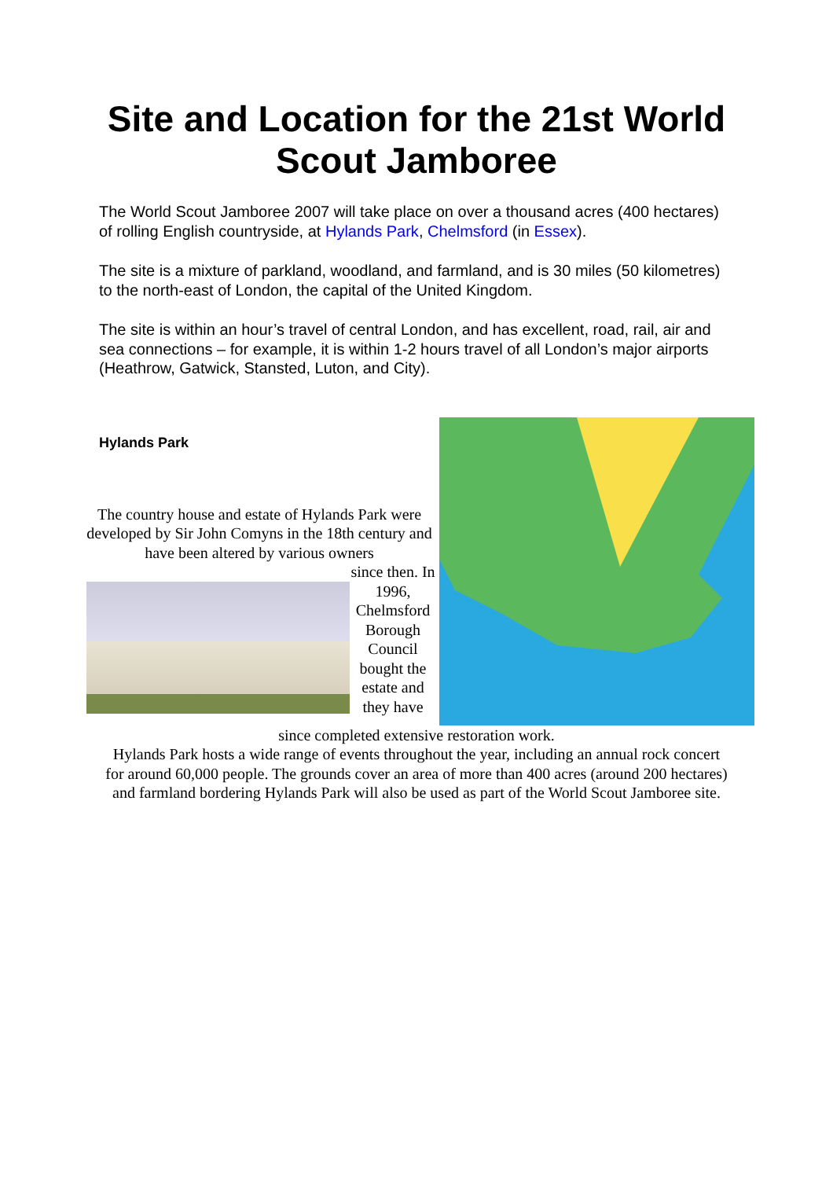Site and Location for the 21st World
Scout Jamboree
The World Scout Jamboree 2007 will take place on over a thousand acres (400 hectares) of rolling English countryside, at Hylands Park, Chelmsford (in Essex).
The site is a mixture of parkland, woodland, and farmland, and is 30 miles (50 kilometres) to the north-east of London, the capital of the United Kingdom.
The site is within an hour’s travel of central London, and has excellent, road, rail, air and sea connections – for example, it is within 1-2 hours travel of all London’s major airports (Heathrow, Gatwick, Stansted, Luton, and City).
Hylands Park
The country house and estate of Hylands Park were developed by Sir John Comyns in the 18th century and have been altered by various owners
since then. In 1996, Chelmsford Borough Council bought the estate and they have
since completed extensive restoration work.
Hylands Park hosts a wide range of events throughout the year, including an annual rock concert for around 60,000 people. The grounds cover an area of more than 400 acres (around 200 hectares) and farmland bordering Hylands Park will also be used as part of the World Scout Jamboree site.